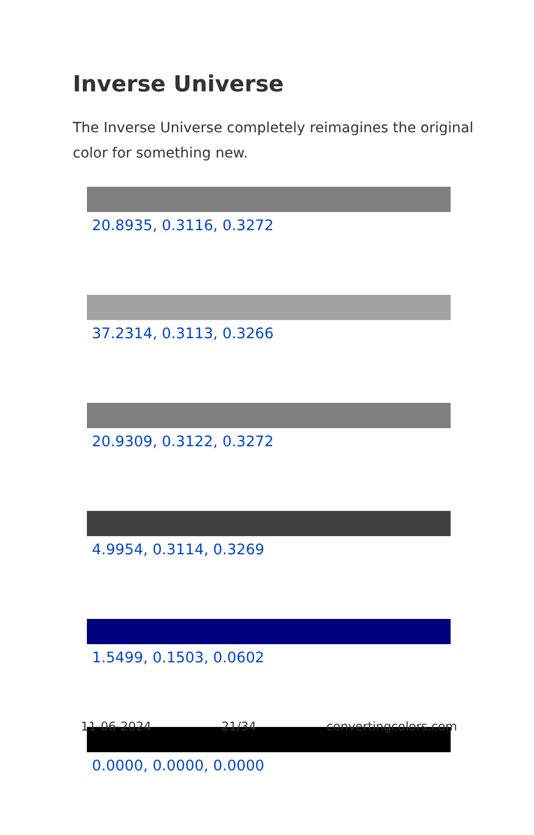Inverse Universe
The Inverse Universe completely reimagines the original color for something new.
20.8935, 0.3116, 0.3272
37.2314, 0.3113, 0.3266
20.9309, 0.3122, 0.3272
4.9954, 0.3114, 0.3269
1.5499, 0.1503, 0.0602
0.0000, 0.0000, 0.0000
11-06-2024 21/34 convertingcolors.com